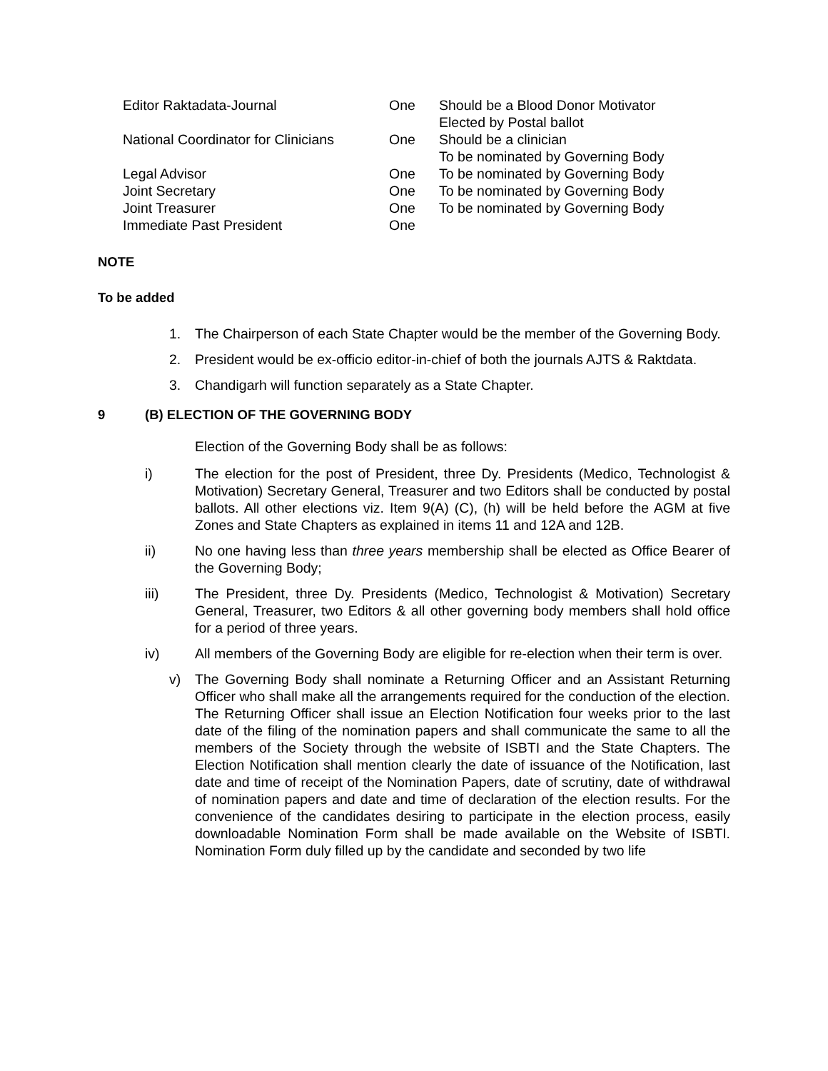| Editor Raktadata-Journal | One | Should be a Blood Donor Motivator Elected by Postal ballot |
| National Coordinator for Clinicians | One | Should be a clinician To be nominated by Governing Body |
| Legal Advisor | One | To be nominated by Governing Body |
| Joint Secretary | One | To be nominated by Governing Body |
| Joint Treasurer | One | To be nominated by Governing Body |
| Immediate Past President | One | |
NOTE
To be added
1. The Chairperson of each State Chapter would be the member of the Governing Body.
2. President would be ex-officio editor-in-chief of both the journals AJTS & Raktdata.
3. Chandigarh will function separately as a State Chapter.
9 (B) ELECTION OF THE GOVERNING BODY
Election of the Governing Body shall be as follows:
i) The election for the post of President, three Dy. Presidents (Medico, Technologist & Motivation) Secretary General, Treasurer and two Editors shall be conducted by postal ballots. All other elections viz. Item 9(A) (C), (h) will be held before the AGM at five Zones and State Chapters as explained in items 11 and 12A and 12B.
ii) No one having less than three years membership shall be elected as Office Bearer of the Governing Body;
iii) The President, three Dy. Presidents (Medico, Technologist & Motivation) Secretary General, Treasurer, two Editors & all other governing body members shall hold office for a period of three years.
iv) All members of the Governing Body are eligible for re-election when their term is over.
v) The Governing Body shall nominate a Returning Officer and an Assistant Returning Officer who shall make all the arrangements required for the conduction of the election. The Returning Officer shall issue an Election Notification four weeks prior to the last date of the filing of the nomination papers and shall communicate the same to all the members of the Society through the website of ISBTI and the State Chapters. The Election Notification shall mention clearly the date of issuance of the Notification, last date and time of receipt of the Nomination Papers, date of scrutiny, date of withdrawal of nomination papers and date and time of declaration of the election results. For the convenience of the candidates desiring to participate in the election process, easily downloadable Nomination Form shall be made available on the Website of ISBTI. Nomination Form duly filled up by the candidate and seconded by two life